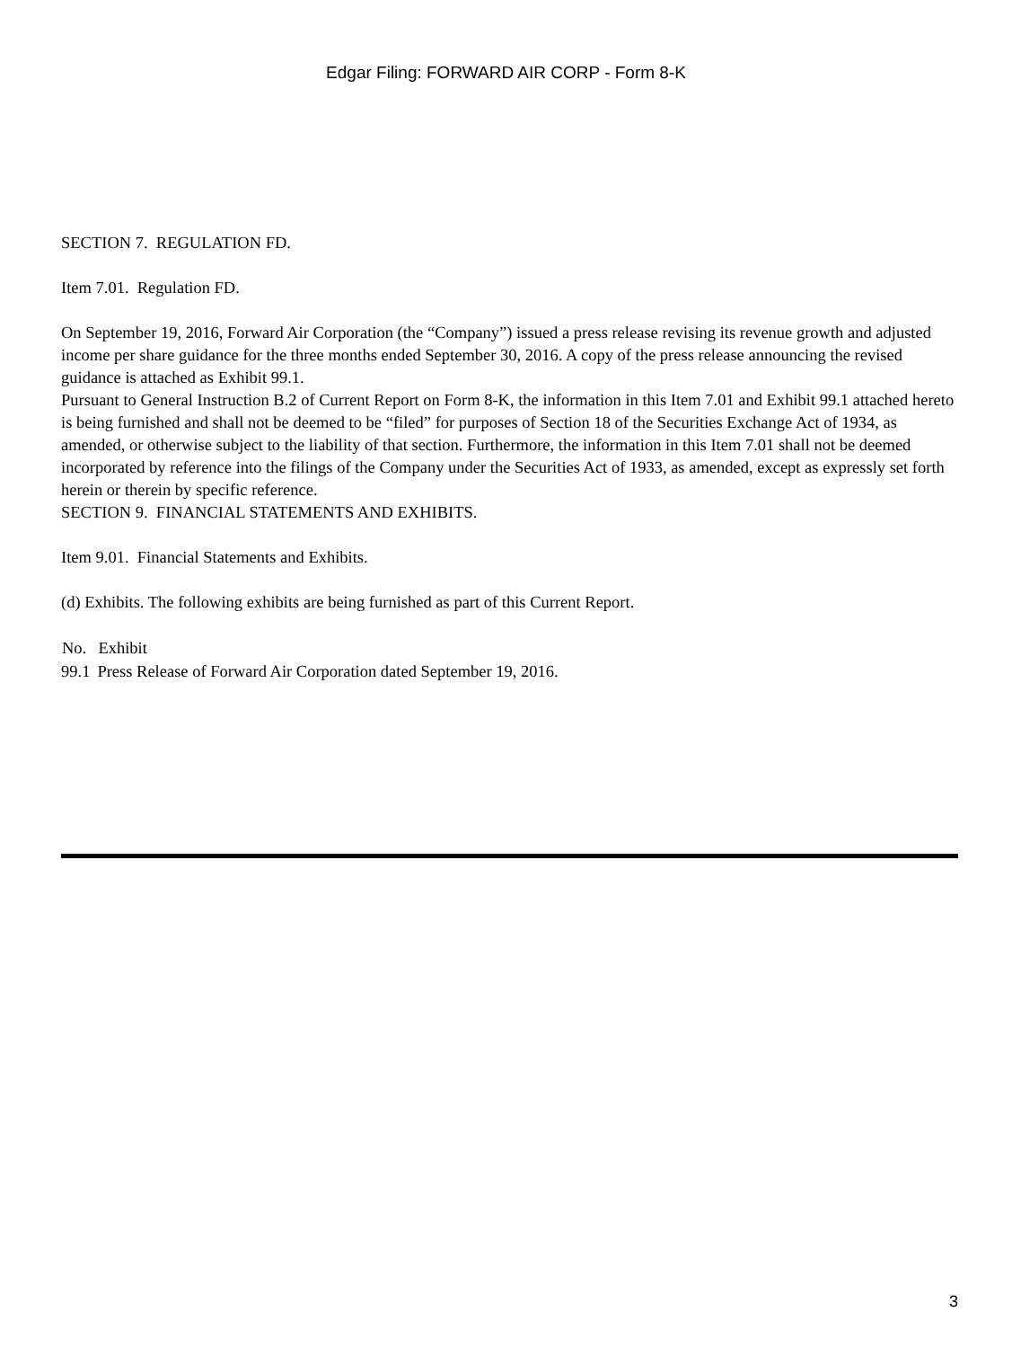Edgar Filing: FORWARD AIR CORP - Form 8-K
SECTION 7. REGULATION FD.
Item 7.01. Regulation FD.
On September 19, 2016, Forward Air Corporation (the “Company”) issued a press release revising its revenue growth and adjusted income per share guidance for the three months ended September 30, 2016. A copy of the press release announcing the revised guidance is attached as Exhibit 99.1.
Pursuant to General Instruction B.2 of Current Report on Form 8-K, the information in this Item 7.01 and Exhibit 99.1 attached hereto is being furnished and shall not be deemed to be “filed” for purposes of Section 18 of the Securities Exchange Act of 1934, as amended, or otherwise subject to the liability of that section. Furthermore, the information in this Item 7.01 shall not be deemed incorporated by reference into the filings of the Company under the Securities Act of 1933, as amended, except as expressly set forth herein or therein by specific reference.
SECTION 9. FINANCIAL STATEMENTS AND EXHIBITS.
Item 9.01. Financial Statements and Exhibits.
(d) Exhibits. The following exhibits are being furnished as part of this Current Report.
| No. | Exhibit |
| --- | --- |
| 99.1 | Press Release of Forward Air Corporation dated September 19, 2016. |
3